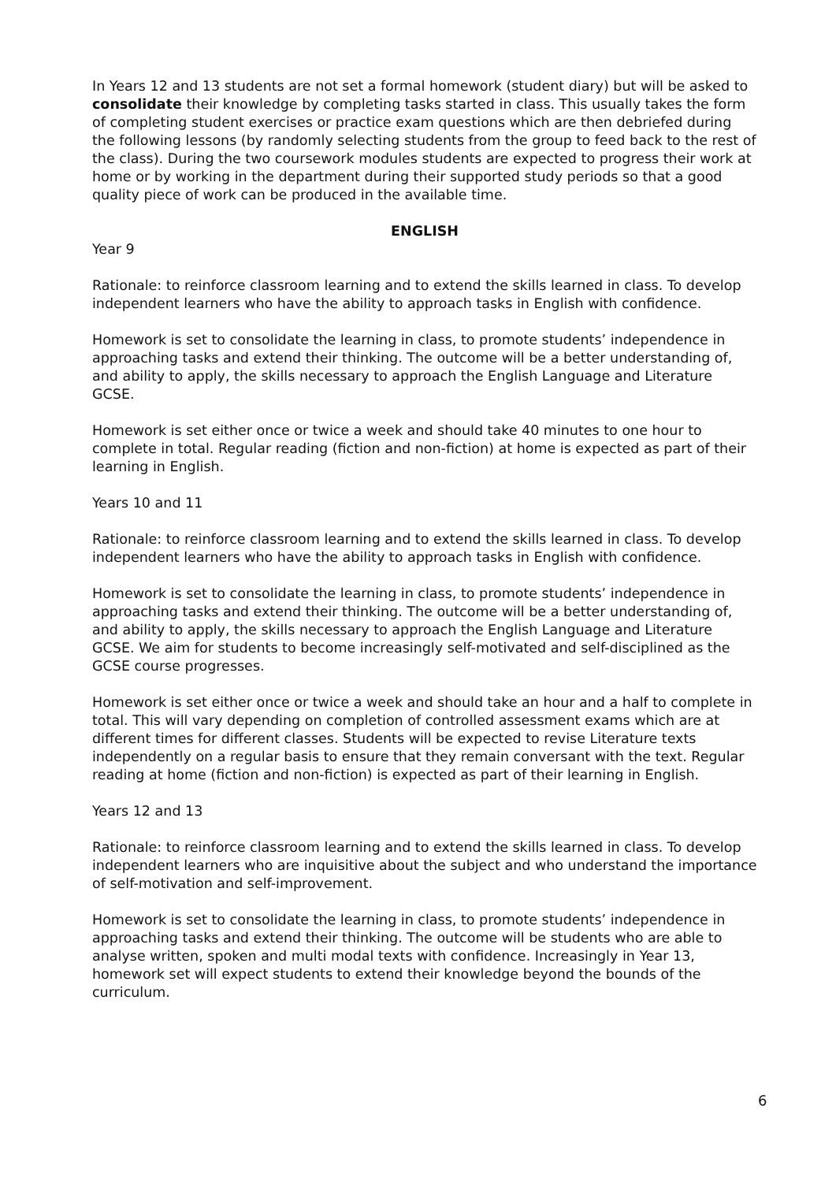In Years 12 and 13 students are not set a formal homework (student diary) but will be asked to consolidate their knowledge by completing tasks started in class. This usually takes the form of completing student exercises or practice exam questions which are then debriefed during the following lessons (by randomly selecting students from the group to feed back to the rest of the class). During the two coursework modules students are expected to progress their work at home or by working in the department during their supported study periods so that a good quality piece of work can be produced in the available time.
ENGLISH
Year 9
Rationale: to reinforce classroom learning and to extend the skills learned in class. To develop independent learners who have the ability to approach tasks in English with confidence.
Homework is set to consolidate the learning in class, to promote students’ independence in approaching tasks and extend their thinking. The outcome will be a better understanding of, and ability to apply, the skills necessary to approach the English Language and Literature GCSE.
Homework is set either once or twice a week and should take 40 minutes to one hour to complete in total. Regular reading (fiction and non-fiction) at home is expected as part of their learning in English.
Years 10 and 11
Rationale: to reinforce classroom learning and to extend the skills learned in class. To develop independent learners who have the ability to approach tasks in English with confidence.
Homework is set to consolidate the learning in class, to promote students’ independence in approaching tasks and extend their thinking. The outcome will be a better understanding of, and ability to apply, the skills necessary to approach the English Language and Literature GCSE. We aim for students to become increasingly self-motivated and self-disciplined as the GCSE course progresses.
Homework is set either once or twice a week and should take an hour and a half to complete in total. This will vary depending on completion of controlled assessment exams which are at different times for different classes. Students will be expected to revise Literature texts independently on a regular basis to ensure that they remain conversant with the text. Regular reading at home (fiction and non-fiction) is expected as part of their learning in English.
Years 12 and 13
Rationale: to reinforce classroom learning and to extend the skills learned in class. To develop independent learners who are inquisitive about the subject and who understand the importance of self-motivation and self-improvement.
Homework is set to consolidate the learning in class, to promote students’ independence in approaching tasks and extend their thinking. The outcome will be students who are able to analyse written, spoken and multi modal texts with confidence. Increasingly in Year 13, homework set will expect students to extend their knowledge beyond the bounds of the curriculum.
6